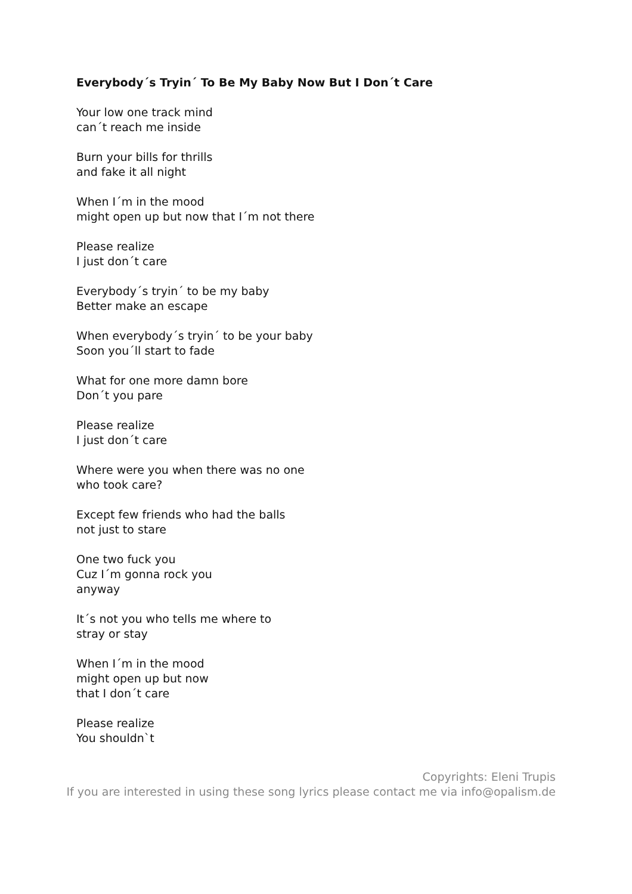Everybody´s Tryin´ To Be My Baby Now But I Don´t Care
Your low one track mind
can´t reach me inside
Burn your bills for thrills
and fake it all night
When I´m in the mood
might open up but now that I´m not there
Please realize
I just don´t care
Everybody´s tryin´ to be my baby
Better make an escape
When everybody´s tryin´ to be your baby
Soon you´ll start to fade
What for one more damn bore
Don´t you pare
Please realize
I just don´t care
Where were you when there was no one
who took care?
Except few friends who had the balls
not just to stare
One two fuck you
Cuz I´m gonna rock you
anyway
It´s not you who tells me where to
stray or stay
When I´m in the mood
might open up but now
that I don´t care
Please realize
You shouldn`t
Copyrights: Eleni Trupis
If you are interested in using these song lyrics please contact me via info@opalism.de